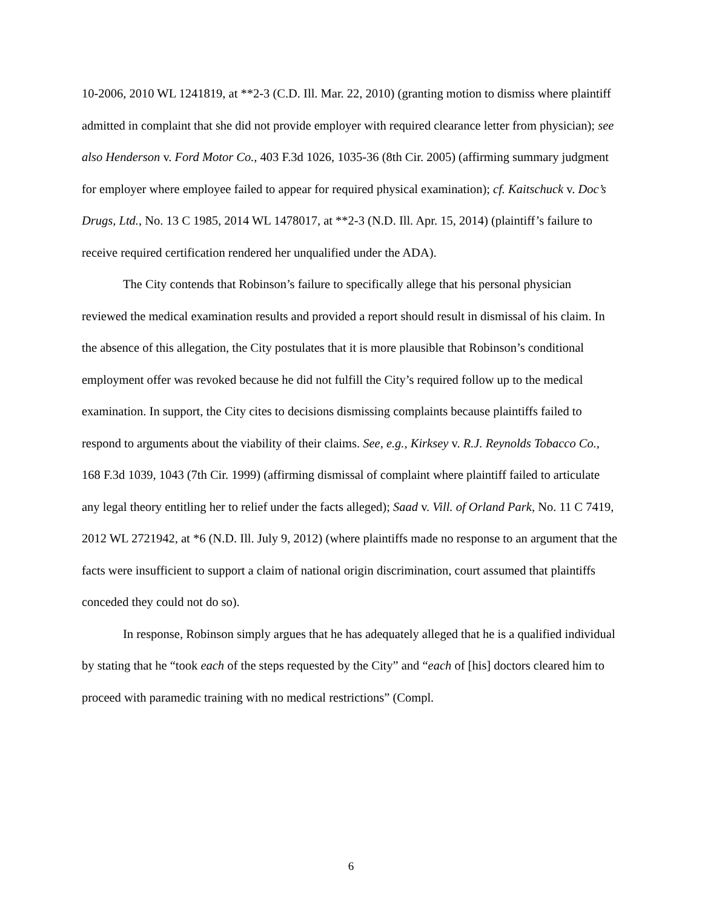10-2006, 2010 WL 1241819, at **2-3 (C.D. Ill. Mar. 22, 2010) (granting motion to dismiss where plaintiff admitted in complaint that she did not provide employer with required clearance letter from physician); see also Henderson v. Ford Motor Co., 403 F.3d 1026, 1035-36 (8th Cir. 2005) (affirming summary judgment for employer where employee failed to appear for required physical examination); cf. Kaitschuck v. Doc’s Drugs, Ltd., No. 13 C 1985, 2014 WL 1478017, at **2-3 (N.D. Ill. Apr. 15, 2014) (plaintiff’s failure to receive required certification rendered her unqualified under the ADA).
The City contends that Robinson’s failure to specifically allege that his personal physician reviewed the medical examination results and provided a report should result in dismissal of his claim. In the absence of this allegation, the City postulates that it is more plausible that Robinson’s conditional employment offer was revoked because he did not fulfill the City’s required follow up to the medical examination. In support, the City cites to decisions dismissing complaints because plaintiffs failed to respond to arguments about the viability of their claims. See, e.g., Kirksey v. R.J. Reynolds Tobacco Co., 168 F.3d 1039, 1043 (7th Cir. 1999) (affirming dismissal of complaint where plaintiff failed to articulate any legal theory entitling her to relief under the facts alleged); Saad v. Vill. of Orland Park, No. 11 C 7419, 2012 WL 2721942, at *6 (N.D. Ill. July 9, 2012) (where plaintiffs made no response to an argument that the facts were insufficient to support a claim of national origin discrimination, court assumed that plaintiffs conceded they could not do so).
In response, Robinson simply argues that he has adequately alleged that he is a qualified individual by stating that he “took each of the steps requested by the City” and “each of [his] doctors cleared him to proceed with paramedic training with no medical restrictions” (Compl.
6